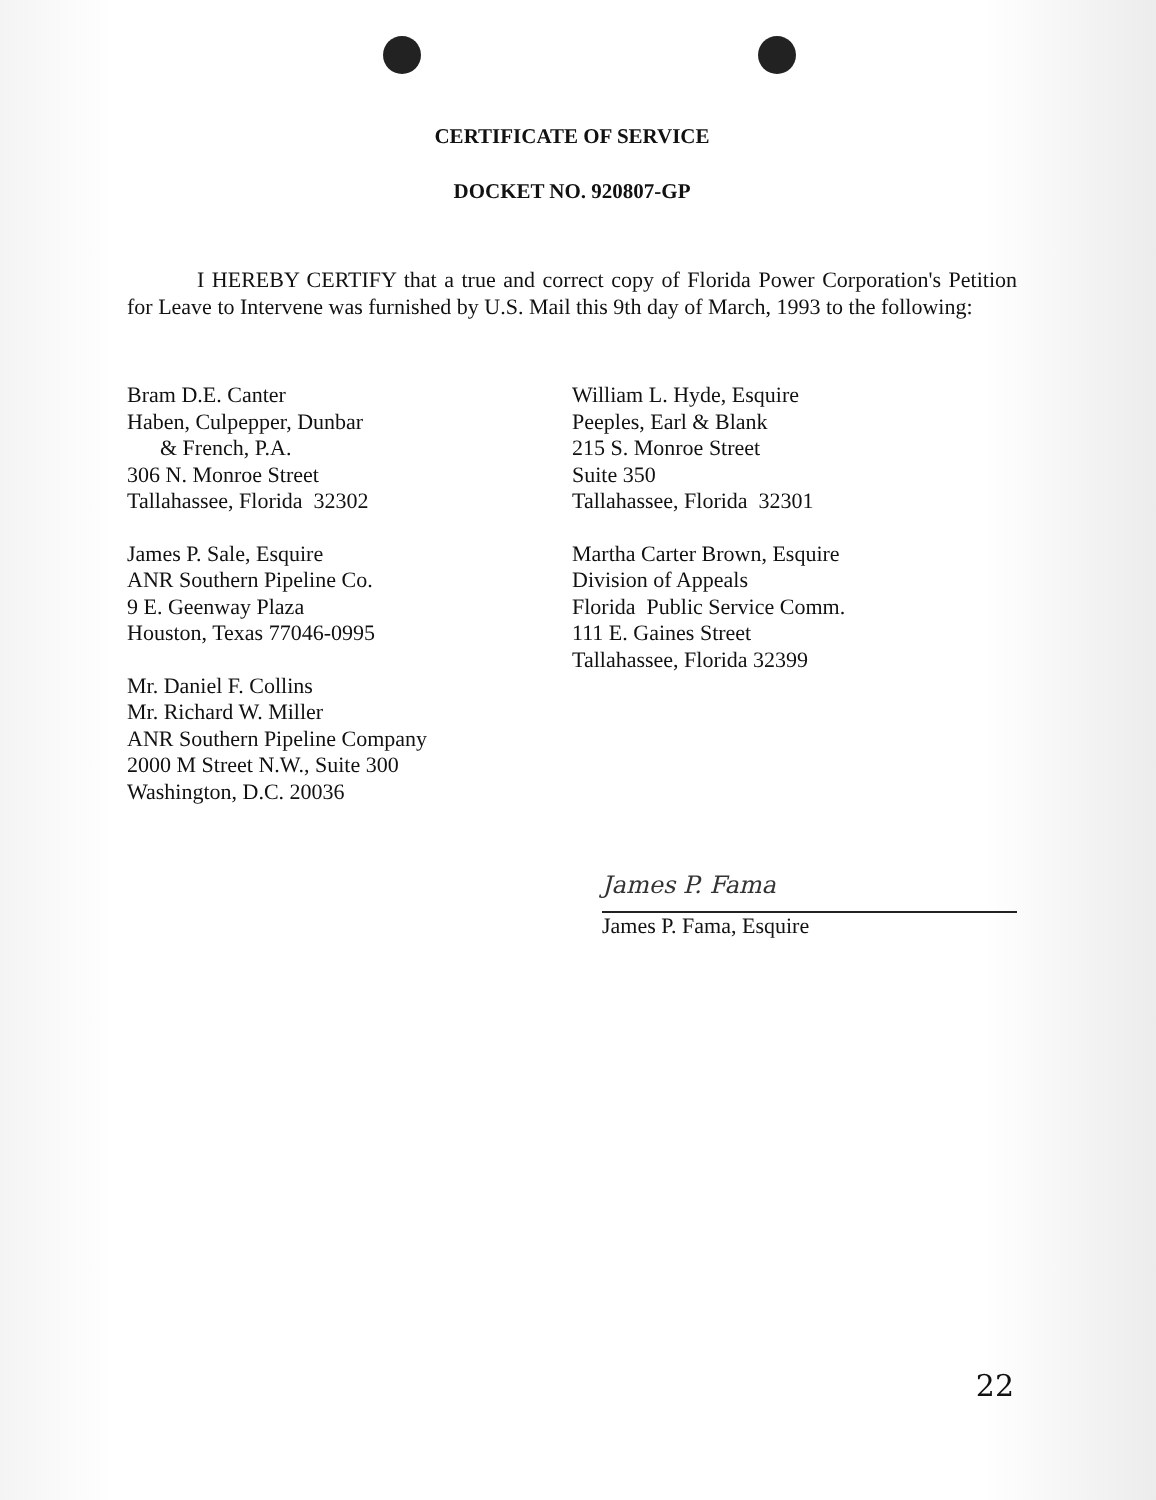CERTIFICATE OF SERVICE
DOCKET NO. 920807-GP
I HEREBY CERTIFY that a true and correct copy of Florida Power Corporation's Petition for Leave to Intervene was furnished by U.S. Mail this 9th day of March, 1993 to the following:
Bram D.E. Canter
Haben, Culpepper, Dunbar
& French, P.A.
306 N. Monroe Street
Tallahassee, Florida 32302
James P. Sale, Esquire
ANR Southern Pipeline Co.
9 E. Geenway Plaza
Houston, Texas 77046-0995
Mr. Daniel F. Collins
Mr. Richard W. Miller
ANR Southern Pipeline Company
2000 M Street N.W., Suite 300
Washington, D.C. 20036
William L. Hyde, Esquire
Peeples, Earl & Blank
215 S. Monroe Street
Suite 350
Tallahassee, Florida 32301
Martha Carter Brown, Esquire
Division of Appeals
Florida Public Service Comm.
111 E. Gaines Street
Tallahassee, Florida 32399
James P. Fama
James P. Fama, Esquire
22